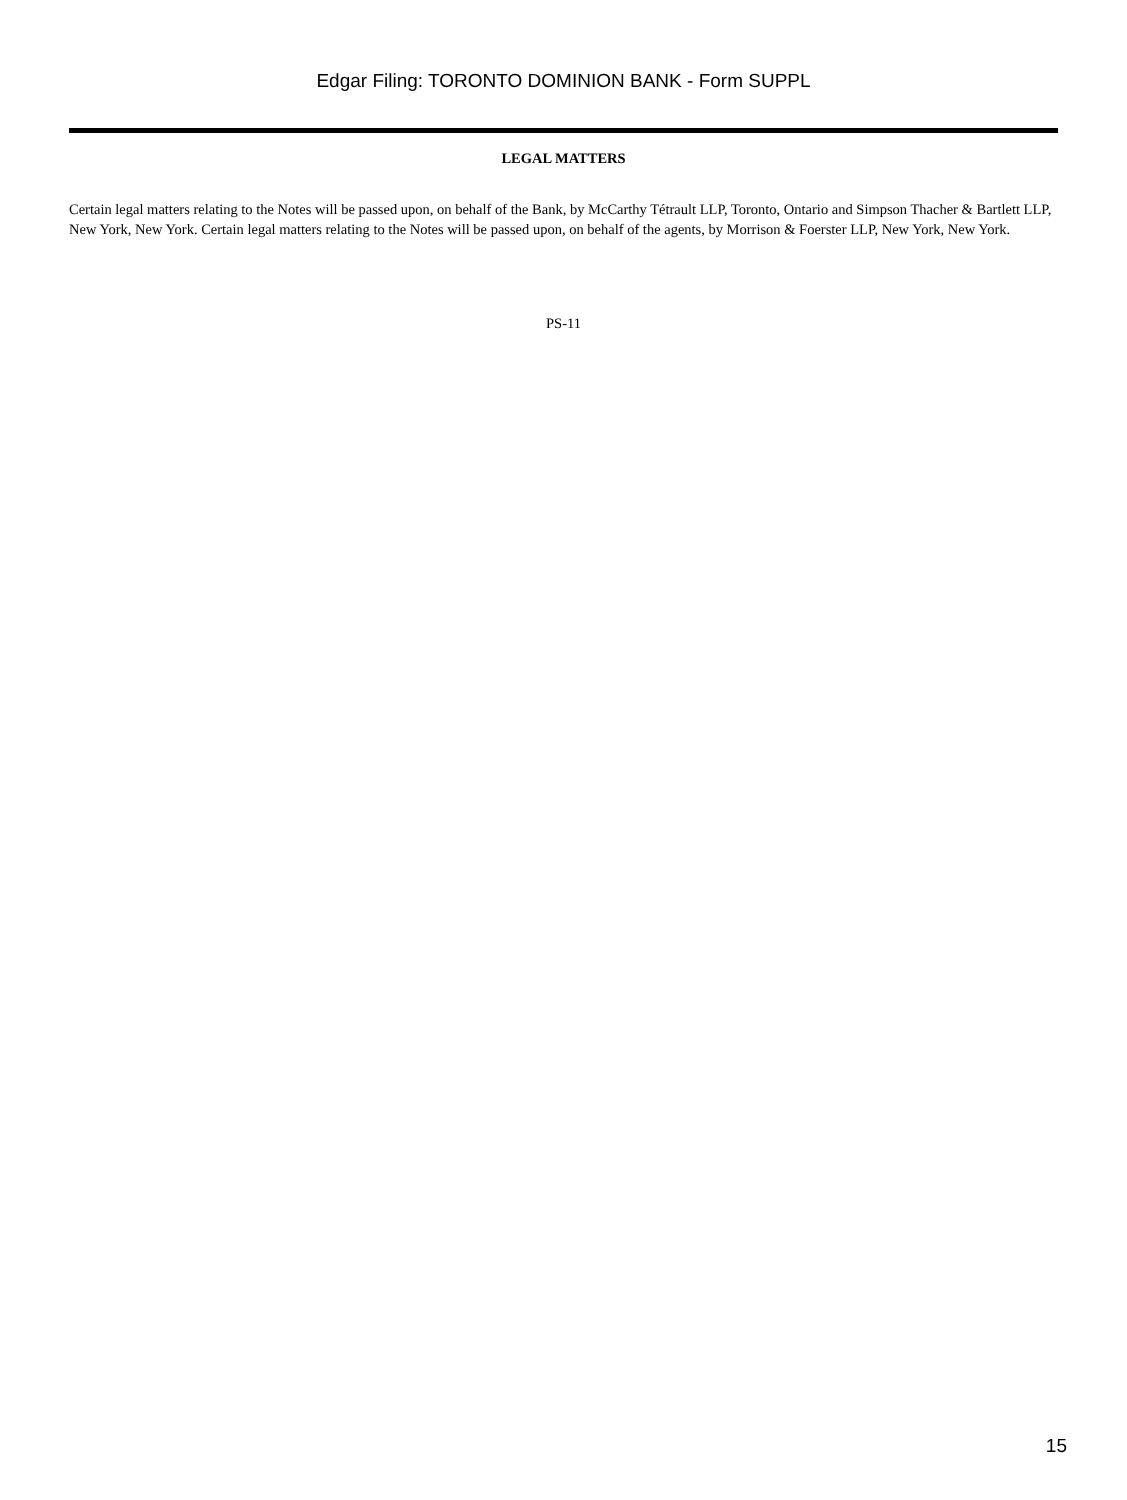Edgar Filing: TORONTO DOMINION BANK - Form SUPPL
LEGAL MATTERS
Certain legal matters relating to the Notes will be passed upon, on behalf of the Bank, by McCarthy Tétrault LLP, Toronto, Ontario and Simpson Thacher & Bartlett LLP, New York, New York. Certain legal matters relating to the Notes will be passed upon, on behalf of the agents, by Morrison & Foerster LLP, New York, New York.
PS-11
15